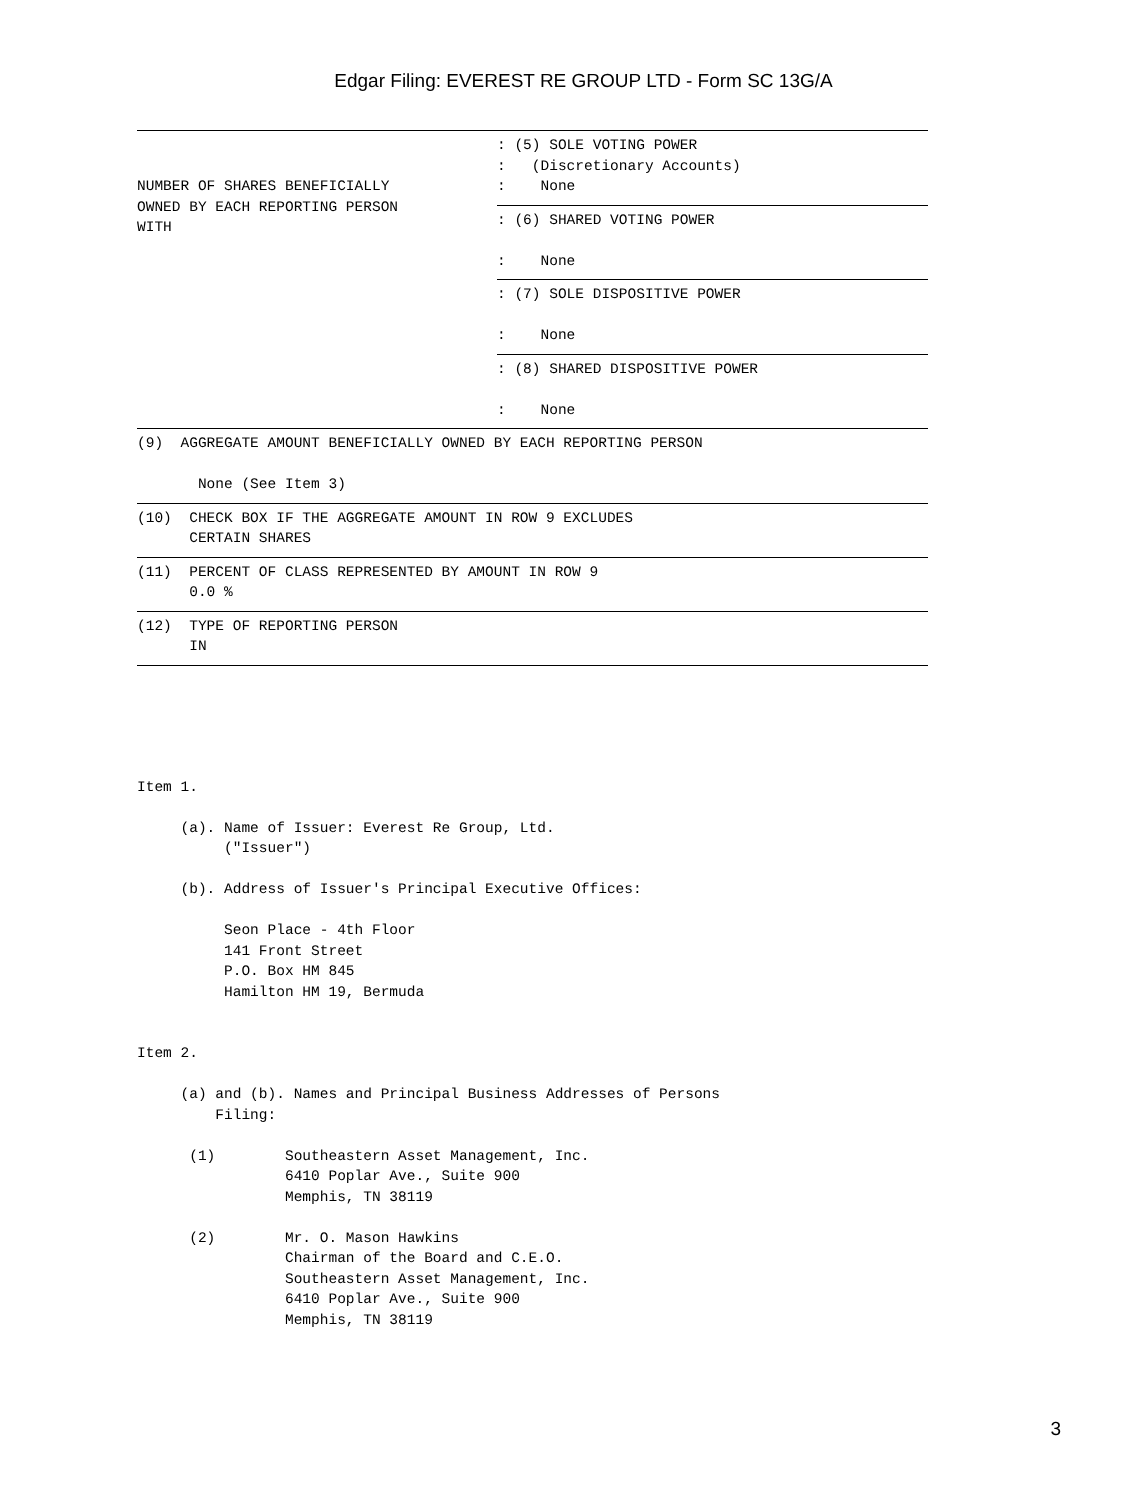Edgar Filing: EVEREST RE GROUP LTD - Form SC 13G/A
| NUMBER OF SHARES BENEFICIALLY OWNED BY EACH REPORTING PERSON WITH | : (5) SOLE VOTING POWER : (Discretionary Accounts) : None |
| | : (6) SHARED VOTING POWER : None |
| | : (7) SOLE DISPOSITIVE POWER : None |
| | : (8) SHARED DISPOSITIVE POWER : None |
| (9) AGGREGATE AMOUNT BENEFICIALLY OWNED BY EACH REPORTING PERSON None (See Item 3) | |
| (10) CHECK BOX IF THE AGGREGATE AMOUNT IN ROW 9 EXCLUDES CERTAIN SHARES | |
| (11) PERCENT OF CLASS REPRESENTED BY AMOUNT IN ROW 9 0.0 % | |
| (12) TYPE OF REPORTING PERSON IN | |
Item 1. (a). Name of Issuer: Everest Re Group, Ltd. ("Issuer") (b). Address of Issuer's Principal Executive Offices: Seon Place - 4th Floor 141 Front Street P.O. Box HM 845 Hamilton HM 19, Bermuda Item 2. (a) and (b). Names and Principal Business Addresses of Persons Filing: (1) Southeastern Asset Management, Inc. 6410 Poplar Ave., Suite 900 Memphis, TN 38119 (2) Mr. O. Mason Hawkins Chairman of the Board and C.E.O. Southeastern Asset Management, Inc. 6410 Poplar Ave., Suite 900 Memphis, TN 38119
3